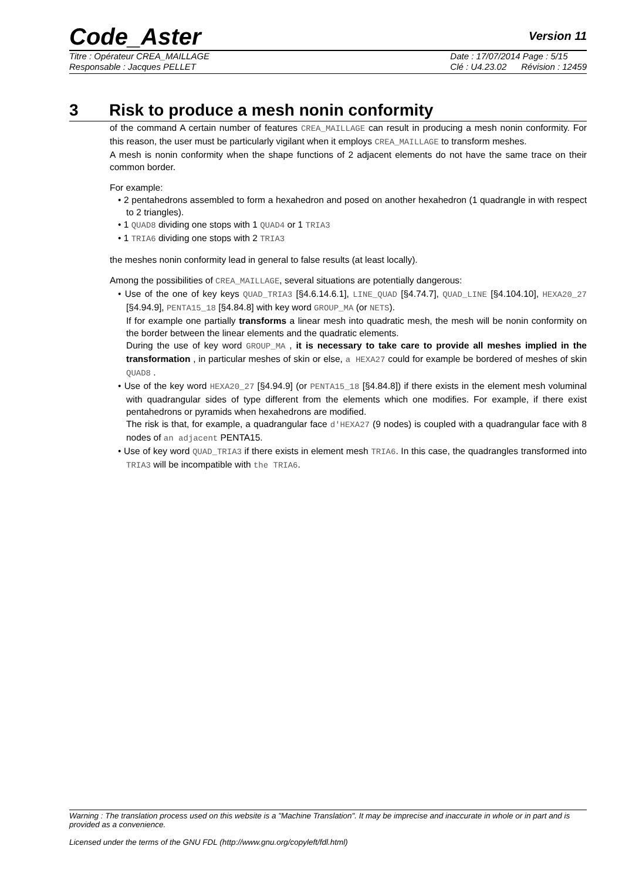Code_Aster
Version 11
Titre : Opérateur CREA_MAILLAGE
Responsable : Jacques PELLET
Date : 17/07/2014 Page : 5/15
Clé : U4.23.02 Révision : 12459
3 Risk to produce a mesh nonin conformity
of the command A certain number of features CREA_MAILLAGE can result in producing a mesh nonin conformity. For this reason, the user must be particularly vigilant when it employs CREA_MAILLAGE to transform meshes.
A mesh is nonin conformity when the shape functions of 2 adjacent elements do not have the same trace on their common border.
For example:
• 2 pentahedrons assembled to form a hexahedron and posed on another hexahedron (1 quadrangle in with respect to 2 triangles).
• 1 QUAD8 dividing one stops with 1 QUAD4 or 1 TRIA3
• 1 TRIA6 dividing one stops with 2 TRIA3
the meshes nonin conformity lead in general to false results (at least locally).
Among the possibilities of CREA_MAILLAGE, several situations are potentially dangerous:
• Use of the one of key keys QUAD_TRIA3 [§4.6.14.6.1], LINE_QUAD [§4.74.7], QUAD_LINE [§4.104.10], HEXA20_27 [§4.94.9], PENTA15_18 [§4.84.8] with key word GROUP_MA (or NETS).
If for example one partially transforms a linear mesh into quadratic mesh, the mesh will be nonin conformity on the border between the linear elements and the quadratic elements.
During the use of key word GROUP_MA , it is necessary to take care to provide all meshes implied in the transformation , in particular meshes of skin or else, a HEXA27 could for example be bordered of meshes of skin QUAD8 .
• Use of the key word HEXA20_27 [§4.94.9] (or PENTA15_18 [§4.84.8]) if there exists in the element mesh voluminal with quadrangular sides of type different from the elements which one modifies. For example, if there exist pentahedrons or pyramids when hexahedrons are modified.
The risk is that, for example, a quadrangular face d'HEXA27 (9 nodes) is coupled with a quadrangular face with 8 nodes of an adjacent PENTA15.
• Use of key word QUAD_TRIA3 if there exists in element mesh TRIA6. In this case, the quadrangles transformed into TRIA3 will be incompatible with the TRIA6.
Warning : The translation process used on this website is a "Machine Translation". It may be imprecise and inaccurate in whole or in part and is provided as a convenience.
Licensed under the terms of the GNU FDL (http://www.gnu.org/copyleft/fdl.html)